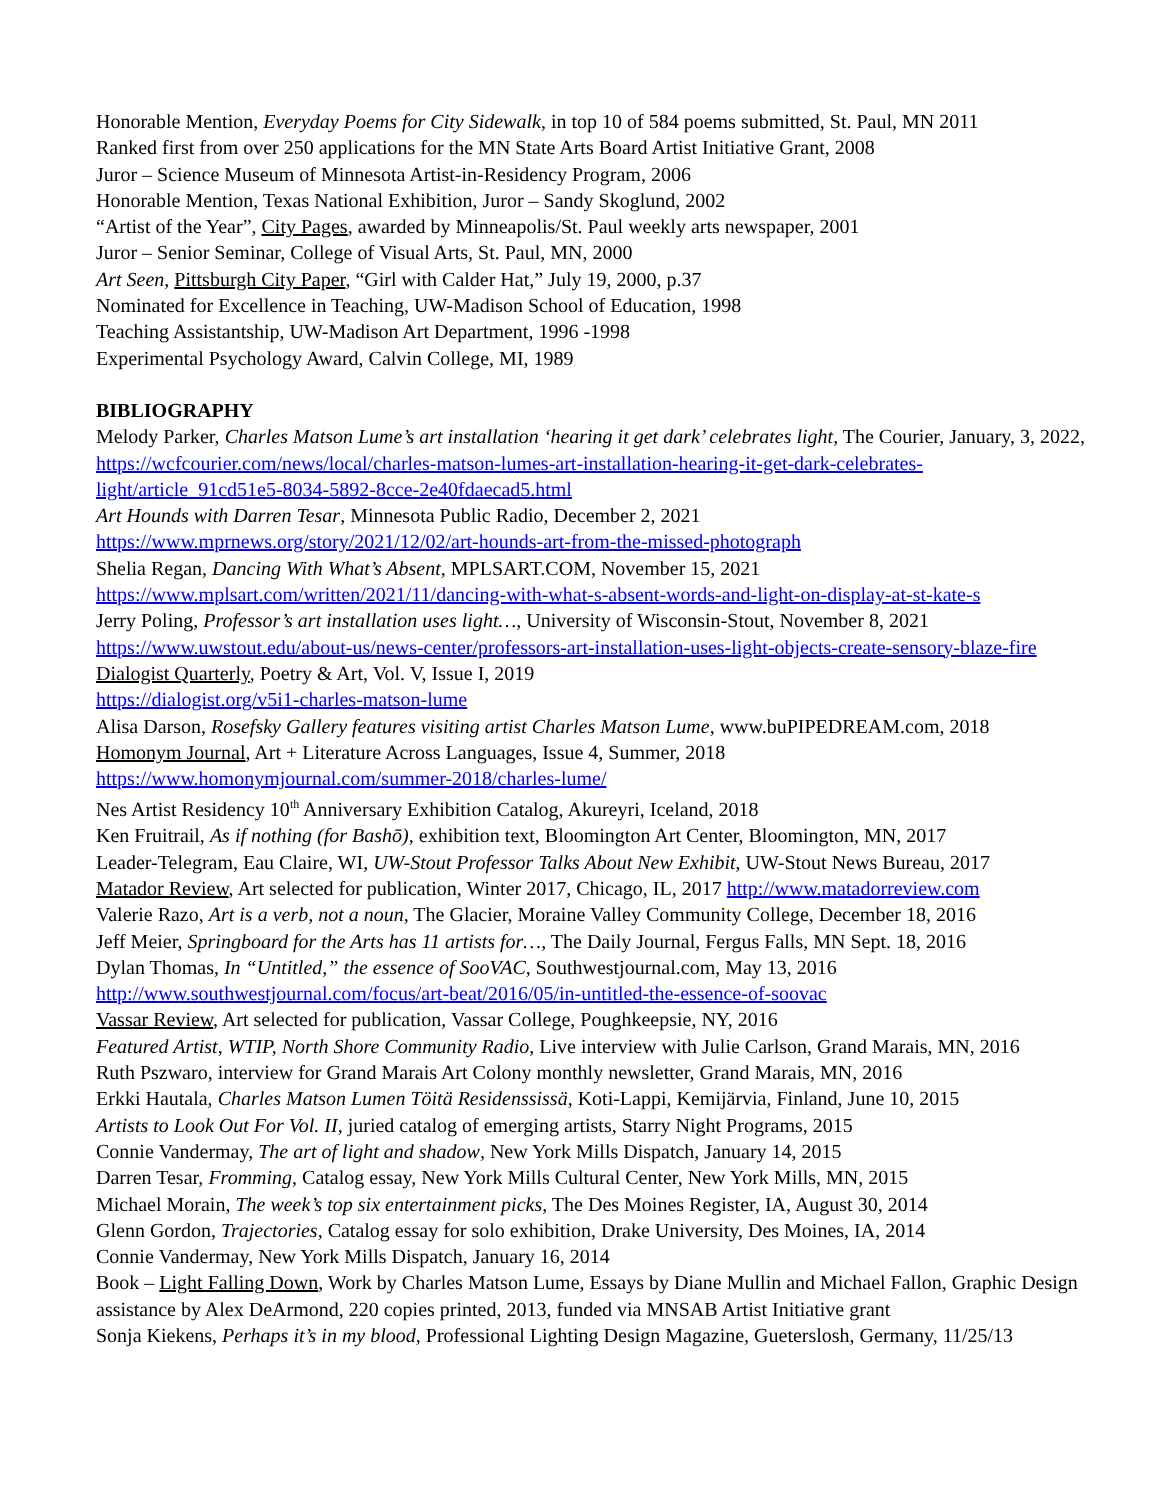Honorable Mention, Everyday Poems for City Sidewalk, in top 10 of 584 poems submitted, St. Paul, MN 2011
Ranked first from over 250 applications for the MN State Arts Board Artist Initiative Grant, 2008
Juror – Science Museum of Minnesota Artist-in-Residency Program, 2006
Honorable Mention, Texas National Exhibition, Juror – Sandy Skoglund, 2002
“Artist of the Year”, City Pages, awarded by Minneapolis/St. Paul weekly arts newspaper, 2001
Juror – Senior Seminar, College of Visual Arts, St. Paul, MN, 2000
Art Seen, Pittsburgh City Paper, “Girl with Calder Hat,” July 19, 2000, p.37
Nominated for Excellence in Teaching, UW-Madison School of Education, 1998
Teaching Assistantship, UW-Madison Art Department, 1996 -1998
Experimental Psychology Award, Calvin College, MI, 1989
BIBLIOGRAPHY
Melody Parker, Charles Matson Lume’s art installation ‘hearing it get dark’ celebrates light, The Courier, January, 3, 2022, https://wcfcourier.com/news/local/charles-matson-lumes-art-installation-hearing-it-get-dark-celebrates-light/article_91cd51e5-8034-5892-8cce-2e40fdaecad5.html
Art Hounds with Darren Tesar, Minnesota Public Radio, December 2, 2021
https://www.mprnews.org/story/2021/12/02/art-hounds-art-from-the-missed-photograph
Shelia Regan, Dancing With What’s Absent, MPLSART.COM, November 15, 2021
https://www.mplsart.com/written/2021/11/dancing-with-what-s-absent-words-and-light-on-display-at-st-kate-s
Jerry Poling, Professor’s art installation uses light…, University of Wisconsin-Stout, November 8, 2021
https://www.uwstout.edu/about-us/news-center/professors-art-installation-uses-light-objects-create-sensory-blaze-fire
Dialogist Quarterly, Poetry & Art, Vol. V, Issue I, 2019
https://dialogist.org/v5i1-charles-matson-lume
Alisa Darson, Rosefsky Gallery features visiting artist Charles Matson Lume, www.buPIPEDREAM.com, 2018
Homonym Journal, Art + Literature Across Languages, Issue 4, Summer, 2018
https://www.homonymjournal.com/summer-2018/charles-lume/
Nes Artist Residency 10<sup>th</sup> Anniversary Exhibition Catalog, Akureyri, Iceland, 2018
Ken Fruitrail, As if nothing (for Bashō), exhibition text, Bloomington Art Center, Bloomington, MN, 2017
Leader-Telegram, Eau Claire, WI, UW-Stout Professor Talks About New Exhibit, UW-Stout News Bureau, 2017
Matador Review, Art selected for publication, Winter 2017, Chicago, IL, 2017 http://www.matadorreview.com
Valerie Razo, Art is a verb, not a noun, The Glacier, Moraine Valley Community College, December 18, 2016
Jeff Meier, Springboard for the Arts has 11 artists for…, The Daily Journal, Fergus Falls, MN Sept. 18, 2016
Dylan Thomas, In “Untitled,” the essence of SooVAC, Southwestjournal.com, May 13, 2016
http://www.southwestjournal.com/focus/art-beat/2016/05/in-untitled-the-essence-of-soovac
Vassar Review, Art selected for publication, Vassar College, Poughkeepsie, NY, 2016
Featured Artist, WTIP, North Shore Community Radio, Live interview with Julie Carlson, Grand Marais, MN, 2016
Ruth Pszwaro, interview for Grand Marais Art Colony monthly newsletter, Grand Marais, MN, 2016
Erkki Hautala, Charles Matson Lumen Töitä Residenssissä, Koti-Lappi, Kemijärvia, Finland, June 10, 2015
Artists to Look Out For Vol. II, juried catalog of emerging artists, Starry Night Programs, 2015
Connie Vandermay, The art of light and shadow, New York Mills Dispatch, January 14, 2015
Darren Tesar, Fromming, Catalog essay, New York Mills Cultural Center, New York Mills, MN, 2015
Michael Morain, The week’s top six entertainment picks, The Des Moines Register, IA, August 30, 2014
Glenn Gordon, Trajectories, Catalog essay for solo exhibition, Drake University, Des Moines, IA, 2014
Connie Vandermay, New York Mills Dispatch, January 16, 2014
Book – Light Falling Down, Work by Charles Matson Lume, Essays by Diane Mullin and Michael Fallon, Graphic Design assistance by Alex DeArmond, 220 copies printed, 2013, funded via MNSAB Artist Initiative grant
Sonja Kiekens, Perhaps it’s in my blood, Professional Lighting Design Magazine, Gueterslosh, Germany, 11/25/13